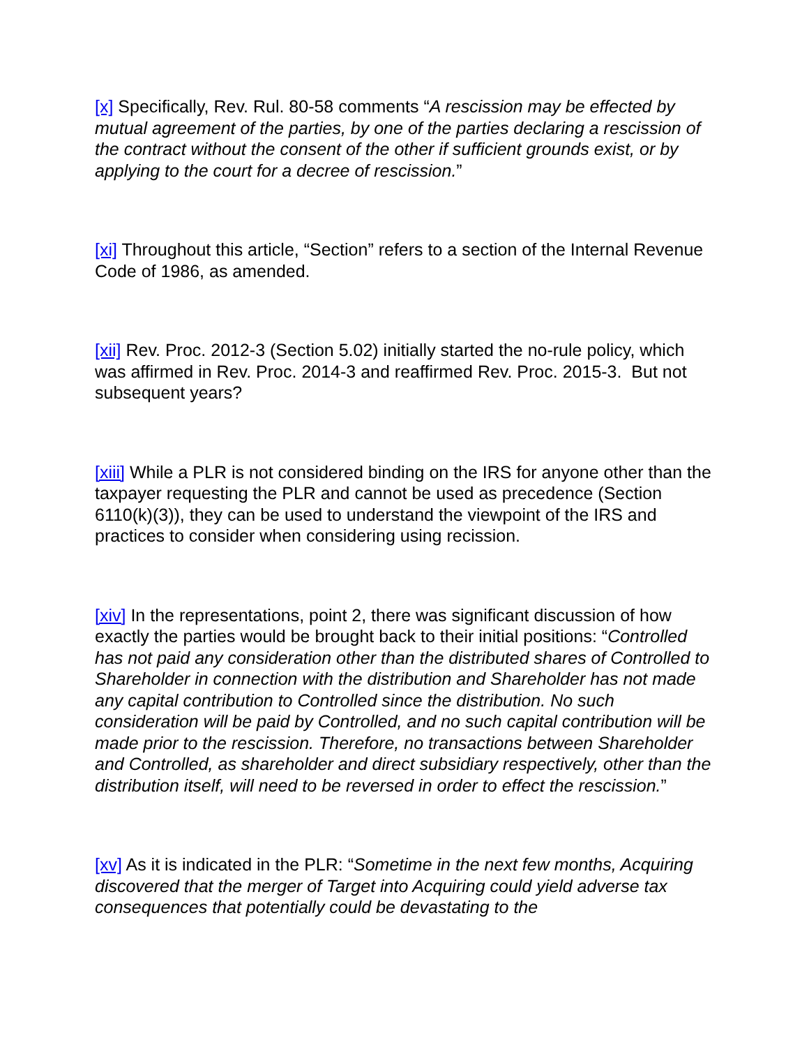[x] Specifically, Rev. Rul. 80-58 comments “A rescission may be effected by mutual agreement of the parties, by one of the parties declaring a rescission of the contract without the consent of the other if sufficient grounds exist, or by applying to the court for a decree of rescission.”
[xi] Throughout this article, “Section” refers to a section of the Internal Revenue Code of 1986, as amended.
[xii] Rev. Proc. 2012-3 (Section 5.02) initially started the no-rule policy, which was affirmed in Rev. Proc. 2014-3 and reaffirmed Rev. Proc. 2015-3. But not subsequent years?
[xiii] While a PLR is not considered binding on the IRS for anyone other than the taxpayer requesting the PLR and cannot be used as precedence (Section 6110(k)(3)), they can be used to understand the viewpoint of the IRS and practices to consider when considering using recission.
[xiv] In the representations, point 2, there was significant discussion of how exactly the parties would be brought back to their initial positions: “Controlled has not paid any consideration other than the distributed shares of Controlled to Shareholder in connection with the distribution and Shareholder has not made any capital contribution to Controlled since the distribution. No such consideration will be paid by Controlled, and no such capital contribution will be made prior to the rescission. Therefore, no transactions between Shareholder and Controlled, as shareholder and direct subsidiary respectively, other than the distribution itself, will need to be reversed in order to effect the rescission.”
[xv] As it is indicated in the PLR: “Sometime in the next few months, Acquiring discovered that the merger of Target into Acquiring could yield adverse tax consequences that potentially could be devastating to the